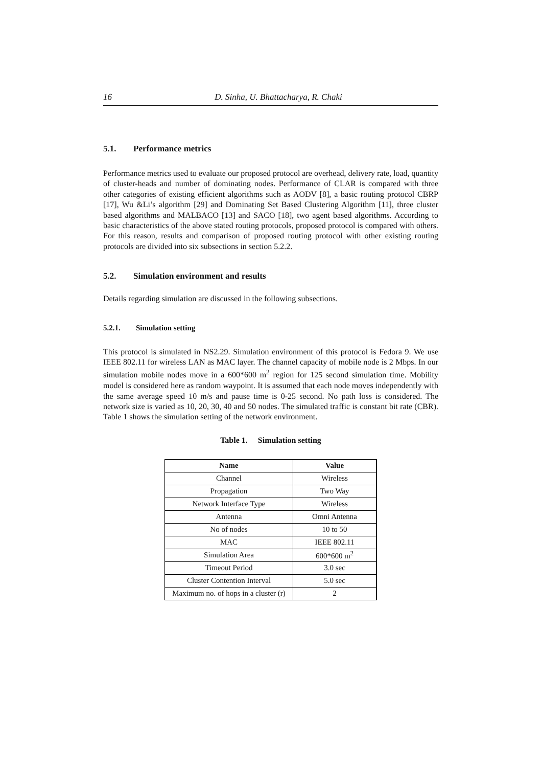16 D. Sinha, U. Bhattacharya, R. Chaki
5.1. Performance metrics
Performance metrics used to evaluate our proposed protocol are overhead, delivery rate, load, quantity of cluster-heads and number of dominating nodes. Performance of CLAR is compared with three other categories of existing efficient algorithms such as AODV [8], a basic routing protocol CBRP [17], Wu &Li’s algorithm [29] and Dominating Set Based Clustering Algorithm [11], three cluster based algorithms and MALBACO [13] and SACO [18], two agent based algorithms. According to basic characteristics of the above stated routing protocols, proposed protocol is compared with others. For this reason, results and comparison of proposed routing protocol with other existing routing protocols are divided into six subsections in section 5.2.2.
5.2. Simulation environment and results
Details regarding simulation are discussed in the following subsections.
5.2.1. Simulation setting
This protocol is simulated in NS2.29. Simulation environment of this protocol is Fedora 9. We use IEEE 802.11 for wireless LAN as MAC layer. The channel capacity of mobile node is 2 Mbps. In our simulation mobile nodes move in a 600*600 m<sup>2</sup> region for 125 second simulation time. Mobility model is considered here as random waypoint. It is assumed that each node moves independently with the same average speed 10 m/s and pause time is 0-25 second. No path loss is considered. The network size is varied as 10, 20, 30, 40 and 50 nodes. The simulated traffic is constant bit rate (CBR). Table 1 shows the simulation setting of the network environment.
Table 1. Simulation setting
| Name | Value |
| --- | --- |
| Channel | Wireless |
| Propagation | Two Way |
| Network Interface Type | Wireless |
| Antenna | Omni Antenna |
| No of nodes | 10 to 50 |
| MAC | IEEE 802.11 |
| Simulation Area | 600*600 m<sup>2</sup> |
| Timeout Period | 3.0 sec |
| Cluster Contention Interval | 5.0 sec |
| Maximum no. of hops in a cluster (r) | 2 |